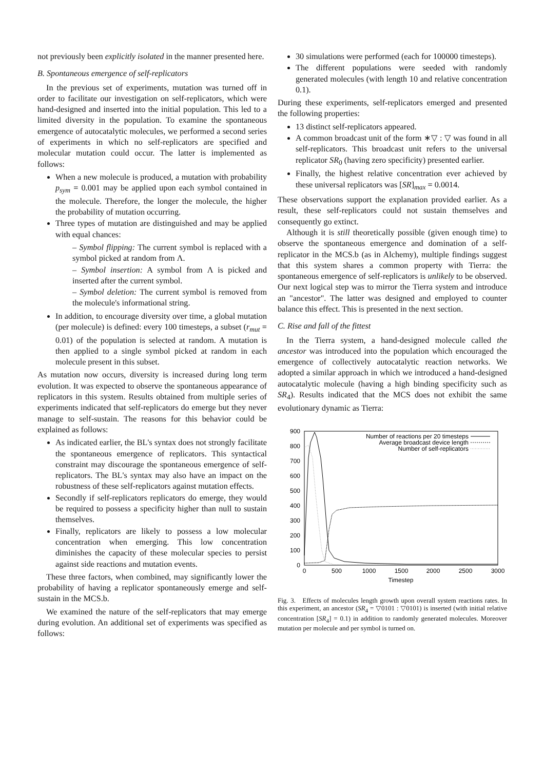not previously been explicitly isolated in the manner presented here.
B. Spontaneous emergence of self-replicators
In the previous set of experiments, mutation was turned off in order to facilitate our investigation on self-replicators, which were hand-designed and inserted into the initial population. This led to a limited diversity in the population. To examine the spontaneous emergence of autocatalytic molecules, we performed a second series of experiments in which no self-replicators are specified and molecular mutation could occur. The latter is implemented as follows:
When a new molecule is produced, a mutation with probability p<sub>sym</sub> = 0.001 may be applied upon each symbol contained in the molecule. Therefore, the longer the molecule, the higher the probability of mutation occurring.
Three types of mutation are distinguished and may be applied with equal chances:
– Symbol flipping: The current symbol is replaced with a symbol picked at random from Λ.
– Symbol insertion: A symbol from Λ is picked and inserted after the current symbol.
– Symbol deletion: The current symbol is removed from the molecule's informational string.
In addition, to encourage diversity over time, a global mutation (per molecule) is defined: every 100 timesteps, a subset (r<sub>mut</sub> = 0.01) of the population is selected at random. A mutation is then applied to a single symbol picked at random in each molecule present in this subset.
As mutation now occurs, diversity is increased during long term evolution. It was expected to observe the spontaneous appearance of replicators in this system. Results obtained from multiple series of experiments indicated that self-replicators do emerge but they never manage to self-sustain. The reasons for this behavior could be explained as follows:
As indicated earlier, the BL's syntax does not strongly facilitate the spontaneous emergence of replicators. This syntactical constraint may discourage the spontaneous emergence of self-replicators. The BL's syntax may also have an impact on the robustness of these self-replicators against mutation effects.
Secondly if self-replicators replicators do emerge, they would be required to possess a specificity higher than null to sustain themselves.
Finally, replicators are likely to possess a low molecular concentration when emerging. This low concentration diminishes the capacity of these molecular species to persist against side reactions and mutation events.
These three factors, when combined, may significantly lower the probability of having a replicator spontaneously emerge and self-sustain in the MCS.b.
We examined the nature of the self-replicators that may emerge during evolution. An additional set of experiments was specified as follows:
30 simulations were performed (each for 100000 timesteps).
The different populations were seeded with randomly generated molecules (with length 10 and relative concentration 0.1).
During these experiments, self-replicators emerged and presented the following properties:
13 distinct self-replicators appeared.
A common broadcast unit of the form ∗▽ : ▽ was found in all self-replicators. This broadcast unit refers to the universal replicator SR<sub>0</sub> (having zero specificity) presented earlier.
Finally, the highest relative concentration ever achieved by these universal replicators was [SR]<sub>max</sub> = 0.0014.
These observations support the explanation provided earlier. As a result, these self-replicators could not sustain themselves and consequently go extinct.
Although it is still theoretically possible (given enough time) to observe the spontaneous emergence and domination of a self-replicator in the MCS.b (as in Alchemy), multiple findings suggest that this system shares a common property with Tierra: the spontaneous emergence of self-replicators is unlikely to be observed. Our next logical step was to mirror the Tierra system and introduce an "ancestor". The latter was designed and employed to counter balance this effect. This is presented in the next section.
C. Rise and fall of the fittest
In the Tierra system, a hand-designed molecule called the ancestor was introduced into the population which encouraged the emergence of collectively autocatalytic reaction networks. We adopted a similar approach in which we introduced a hand-designed autocatalytic molecule (having a high binding specificity such as SR<sub>4</sub>). Results indicated that the MCS does not exhibit the same evolutionary dynamic as Tierra:
0
100
200
300
400
500
600
700
800
900
Number of reactions per 20 timesteps
Average broadcast device length
Number of self-replicators
0
500
1000
1500
2000
2500
3000
Timestep
Fig. 3. Effects of molecules length growth upon overall system reactions rates. In this experiment, an ancestor (SR<sub>4</sub> = ▽0101 : ▽0101) is inserted (with initial relative concentration [SR<sub>4</sub>] = 0.1) in addition to randomly generated molecules. Moreover mutation per molecule and per symbol is turned on.